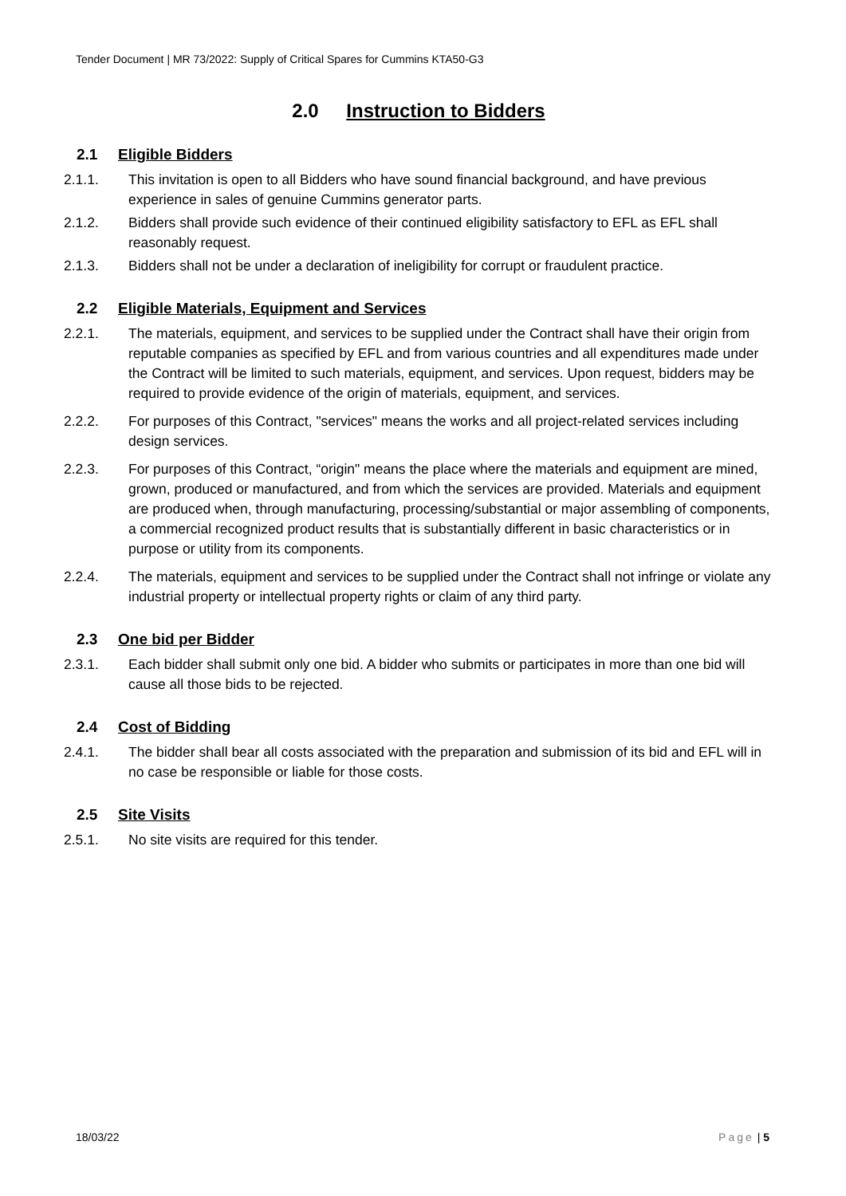Tender Document | MR 73/2022: Supply of Critical Spares for Cummins KTA50-G3
2.0 Instruction to Bidders
2.1 Eligible Bidders
2.1.1. This invitation is open to all Bidders who have sound financial background, and have previous experience in sales of genuine Cummins generator parts.
2.1.2. Bidders shall provide such evidence of their continued eligibility satisfactory to EFL as EFL shall reasonably request.
2.1.3. Bidders shall not be under a declaration of ineligibility for corrupt or fraudulent practice.
2.2 Eligible Materials, Equipment and Services
2.2.1. The materials, equipment, and services to be supplied under the Contract shall have their origin from reputable companies as specified by EFL and from various countries and all expenditures made under the Contract will be limited to such materials, equipment, and services. Upon request, bidders may be required to provide evidence of the origin of materials, equipment, and services.
2.2.2. For purposes of this Contract, "services" means the works and all project-related services including design services.
2.2.3. For purposes of this Contract, “origin" means the place where the materials and equipment are mined, grown, produced or manufactured, and from which the services are provided. Materials and equipment are produced when, through manufacturing, processing/substantial or major assembling of components, a commercial recognized product results that is substantially different in basic characteristics or in purpose or utility from its components.
2.2.4. The materials, equipment and services to be supplied under the Contract shall not infringe or violate any industrial property or intellectual property rights or claim of any third party.
2.3 One bid per Bidder
2.3.1. Each bidder shall submit only one bid. A bidder who submits or participates in more than one bid will cause all those bids to be rejected.
2.4 Cost of Bidding
2.4.1. The bidder shall bear all costs associated with the preparation and submission of its bid and EFL will in no case be responsible or liable for those costs.
2.5 Site Visits
2.5.1. No site visits are required for this tender.
18/03/22 Page | 5